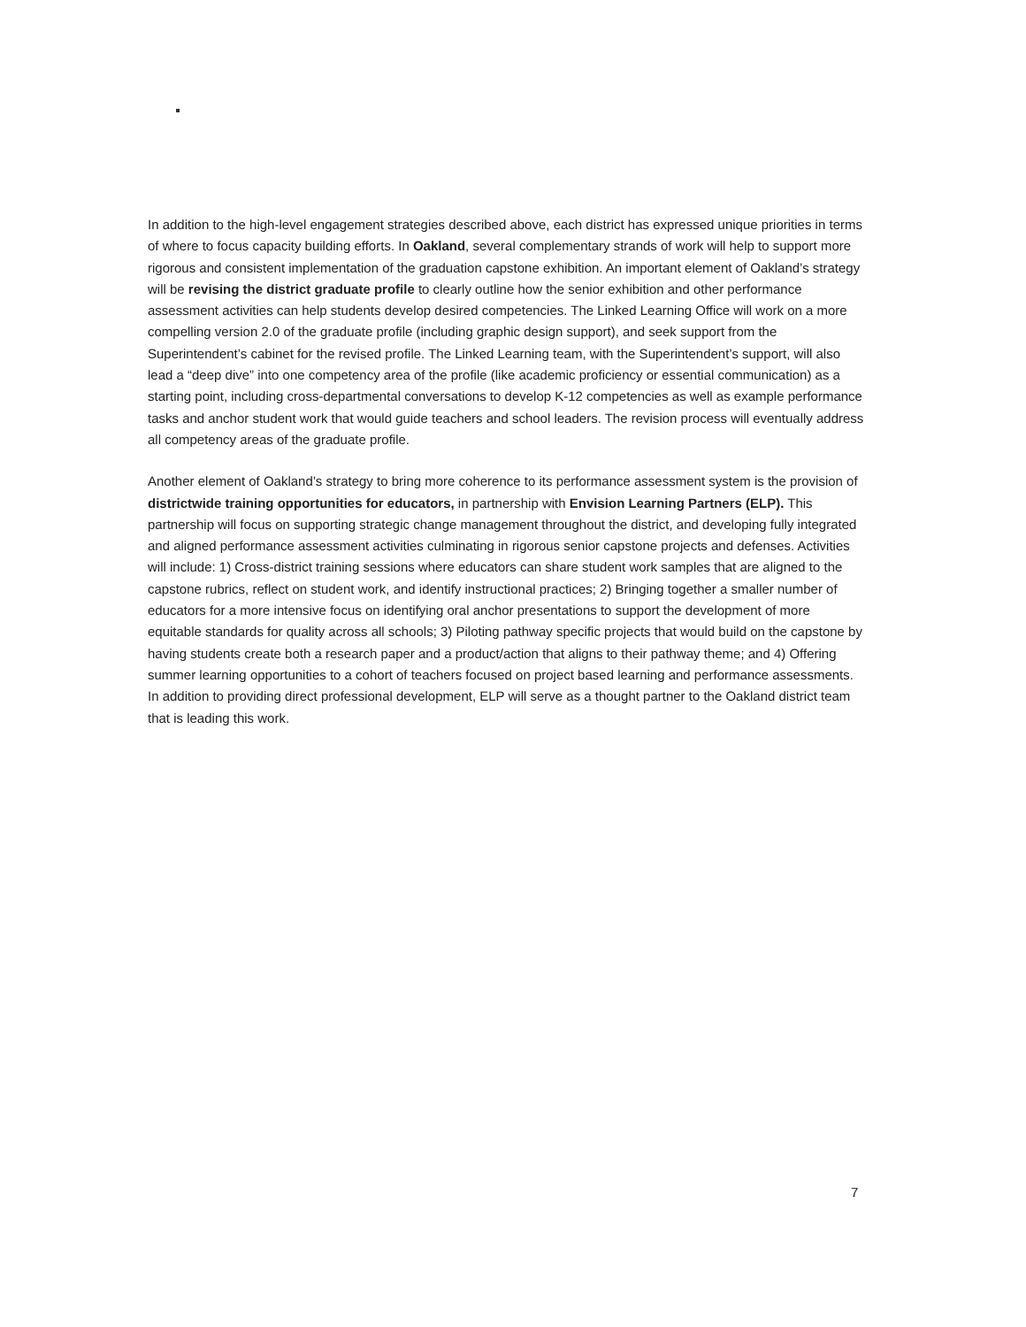In addition to the high-level engagement strategies described above, each district has expressed unique priorities in terms of where to focus capacity building efforts. In Oakland, several complementary strands of work will help to support more rigorous and consistent implementation of the graduation capstone exhibition. An important element of Oakland’s strategy will be revising the district graduate profile to clearly outline how the senior exhibition and other performance assessment activities can help students develop desired competencies. The Linked Learning Office will work on a more compelling version 2.0 of the graduate profile (including graphic design support), and seek support from the Superintendent’s cabinet for the revised profile. The Linked Learning team, with the Superintendent’s support, will also lead a “deep dive” into one competency area of the profile (like academic proficiency or essential communication) as a starting point, including cross-departmental conversations to develop K-12 competencies as well as example performance tasks and anchor student work that would guide teachers and school leaders. The revision process will eventually address all competency areas of the graduate profile.
Another element of Oakland’s strategy to bring more coherence to its performance assessment system is the provision of districtwide training opportunities for educators, in partnership with Envision Learning Partners (ELP). This partnership will focus on supporting strategic change management throughout the district, and developing fully integrated and aligned performance assessment activities culminating in rigorous senior capstone projects and defenses. Activities will include: 1) Cross-district training sessions where educators can share student work samples that are aligned to the capstone rubrics, reflect on student work, and identify instructional practices; 2) Bringing together a smaller number of educators for a more intensive focus on identifying oral anchor presentations to support the development of more equitable standards for quality across all schools; 3) Piloting pathway specific projects that would build on the capstone by having students create both a research paper and a product/action that aligns to their pathway theme; and 4) Offering summer learning opportunities to a cohort of teachers focused on project based learning and performance assessments. In addition to providing direct professional development, ELP will serve as a thought partner to the Oakland district team that is leading this work.
7